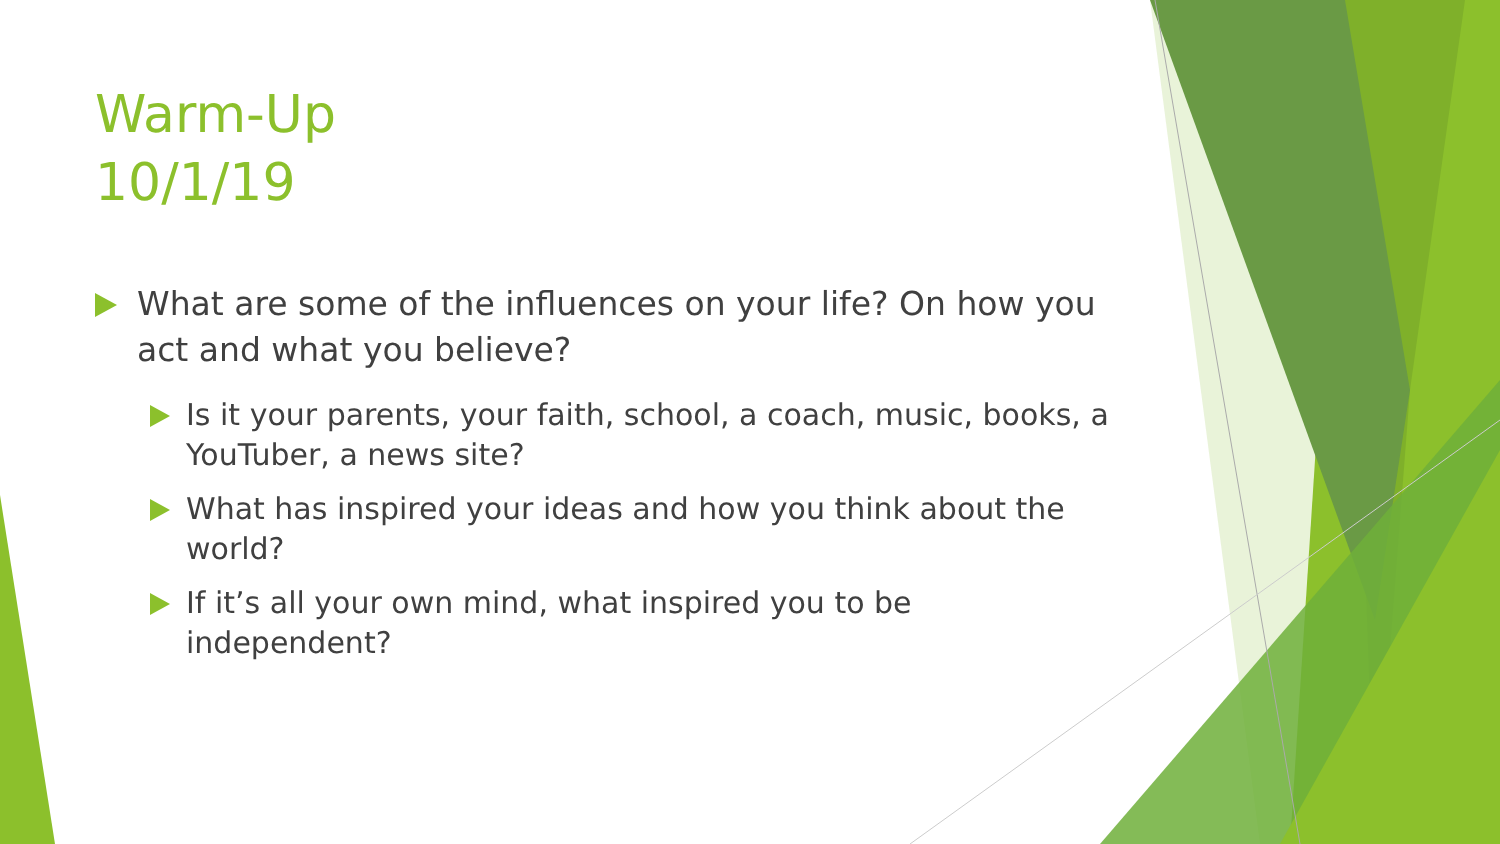Warm-Up
10/1/19
What are some of the influences on your life? On how you act and what you believe?
Is it your parents, your faith, school, a coach, music, books, a YouTuber, a news site?
What has inspired your ideas and how you think about the world?
If it’s all your own mind, what inspired you to be independent?